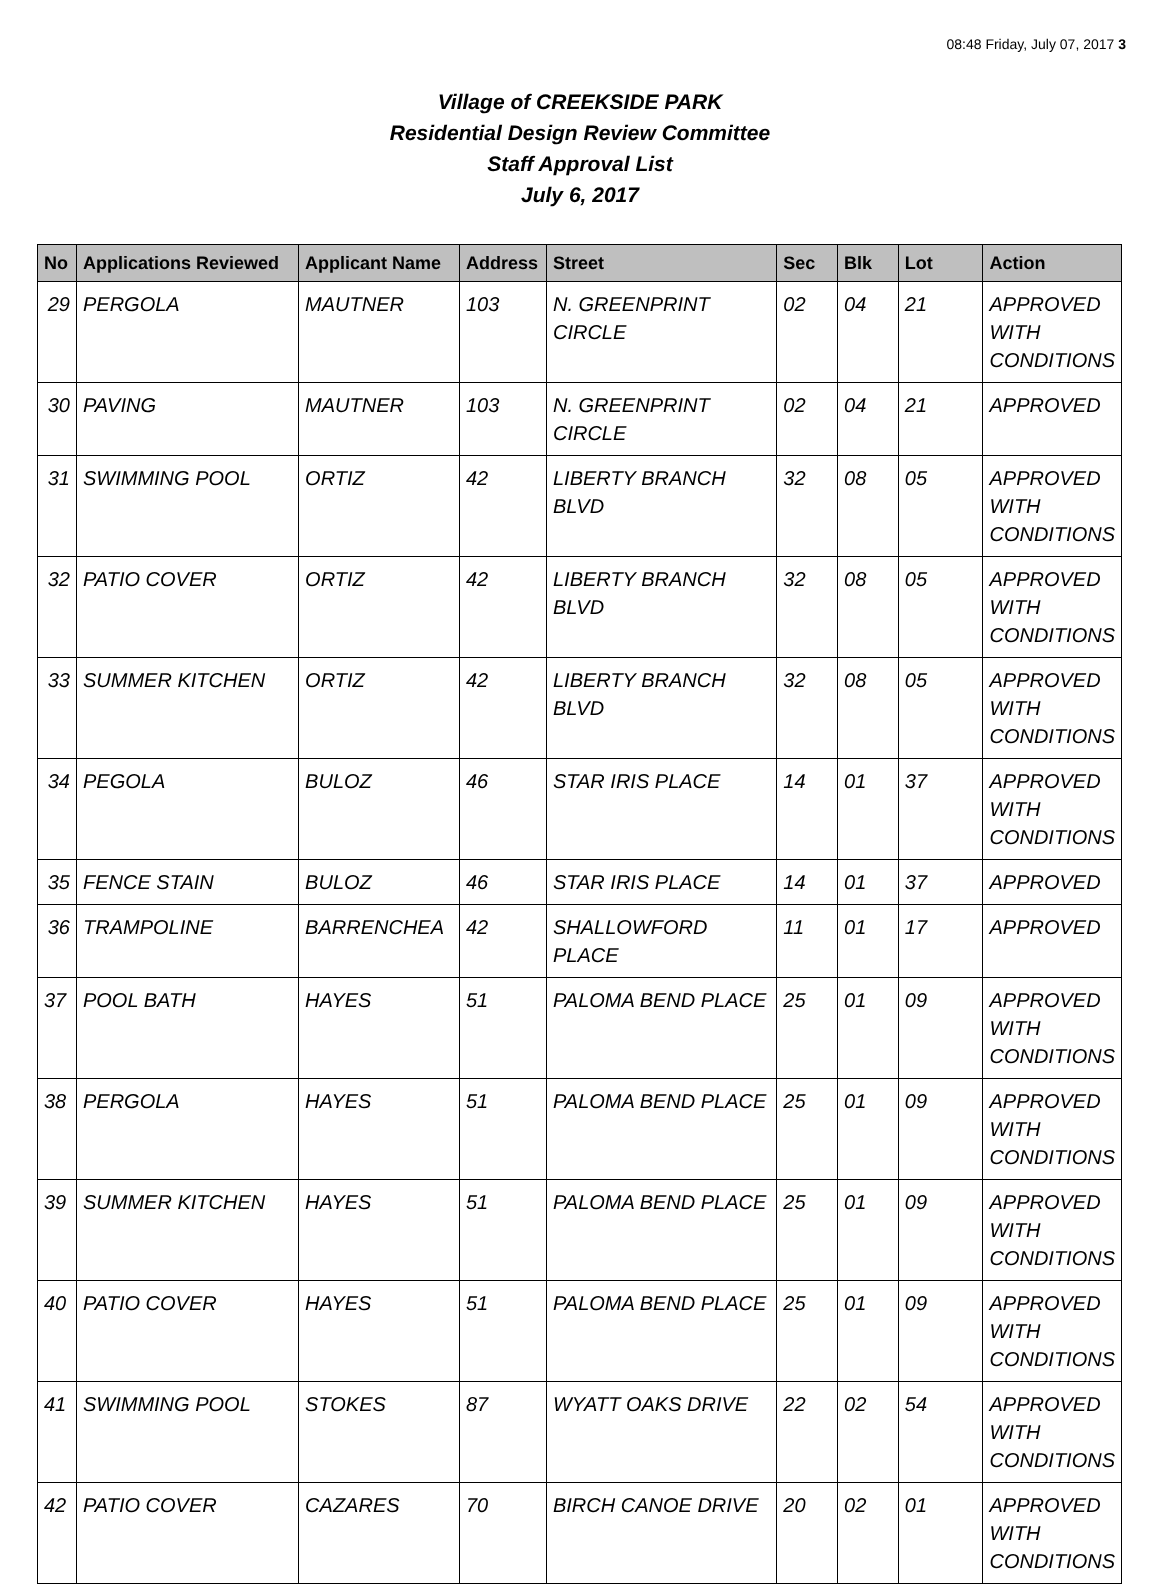08:48 Friday, July 07, 2017 3
Village of CREEKSIDE PARK
Residential Design Review Committee
Staff Approval List
July 6, 2017
| No | Applications Reviewed | Applicant Name | Address | Street | Sec | Blk | Lot | Action |
| --- | --- | --- | --- | --- | --- | --- | --- | --- |
| 29 | PERGOLA | MAUTNER | 103 | N. GREENPRINT CIRCLE | 02 | 04 | 21 | APPROVED WITH CONDITIONS |
| 30 | PAVING | MAUTNER | 103 | N. GREENPRINT CIRCLE | 02 | 04 | 21 | APPROVED |
| 31 | SWIMMING POOL | ORTIZ | 42 | LIBERTY BRANCH BLVD | 32 | 08 | 05 | APPROVED WITH CONDITIONS |
| 32 | PATIO COVER | ORTIZ | 42 | LIBERTY BRANCH BLVD | 32 | 08 | 05 | APPROVED WITH CONDITIONS |
| 33 | SUMMER KITCHEN | ORTIZ | 42 | LIBERTY BRANCH BLVD | 32 | 08 | 05 | APPROVED WITH CONDITIONS |
| 34 | PEGOLA | BULOZ | 46 | STAR IRIS PLACE | 14 | 01 | 37 | APPROVED WITH CONDITIONS |
| 35 | FENCE STAIN | BULOZ | 46 | STAR IRIS PLACE | 14 | 01 | 37 | APPROVED |
| 36 | TRAMPOLINE | BARRENCHEA | 42 | SHALLOWFORD PLACE | 11 | 01 | 17 | APPROVED |
| 37 | POOL BATH | HAYES | 51 | PALOMA BEND PLACE | 25 | 01 | 09 | APPROVED WITH CONDITIONS |
| 38 | PERGOLA | HAYES | 51 | PALOMA BEND PLACE | 25 | 01 | 09 | APPROVED WITH CONDITIONS |
| 39 | SUMMER KITCHEN | HAYES | 51 | PALOMA BEND PLACE | 25 | 01 | 09 | APPROVED WITH CONDITIONS |
| 40 | PATIO COVER | HAYES | 51 | PALOMA BEND PLACE | 25 | 01 | 09 | APPROVED WITH CONDITIONS |
| 41 | SWIMMING POOL | STOKES | 87 | WYATT OAKS DRIVE | 22 | 02 | 54 | APPROVED WITH CONDITIONS |
| 42 | PATIO COVER | CAZARES | 70 | BIRCH CANOE DRIVE | 20 | 02 | 01 | APPROVED WITH CONDITIONS |